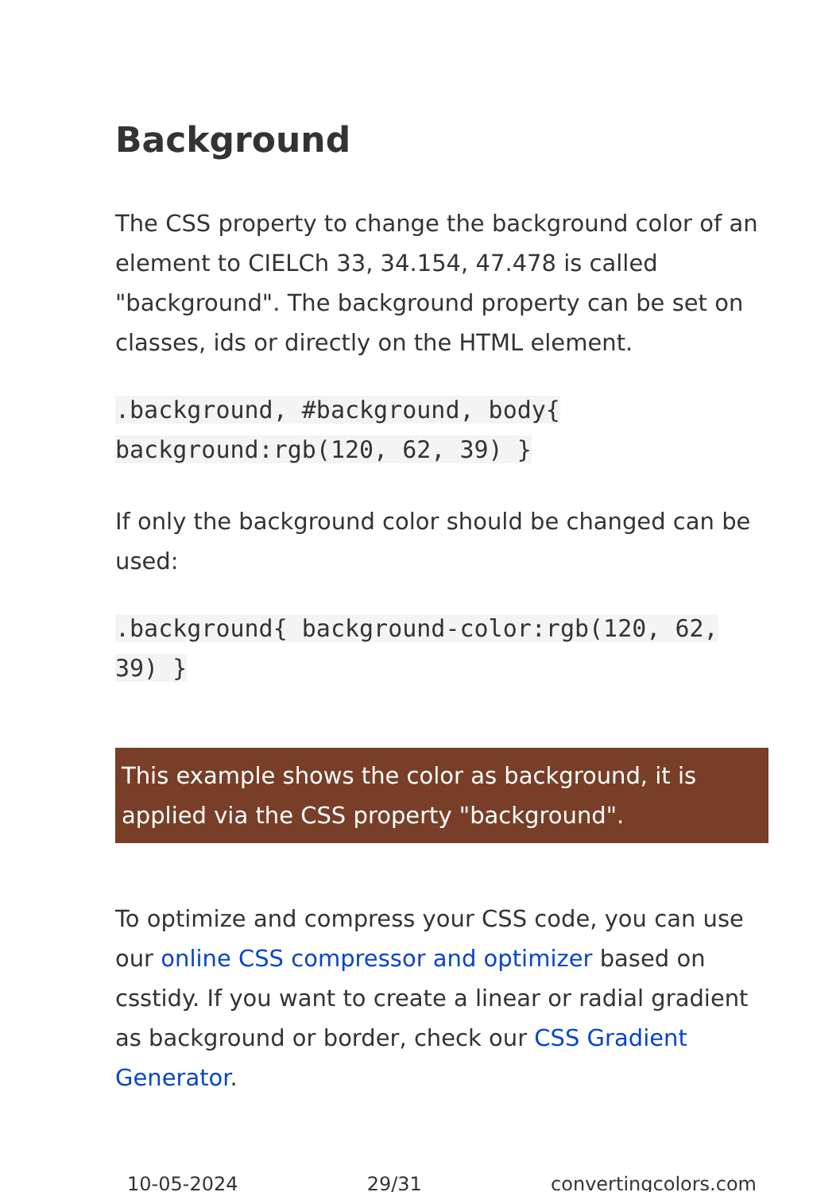Background
The CSS property to change the background color of an element to CIELCh 33, 34.154, 47.478 is called "background". The background property can be set on classes, ids or directly on the HTML element.
.background, #background, body{ background:rgb(120, 62, 39) }
If only the background color should be changed can be used:
.background{ background-color:rgb(120, 62, 39) }
This example shows the color as background, it is applied via the CSS property "background".
To optimize and compress your CSS code, you can use our online CSS compressor and optimizer based on csstidy. If you want to create a linear or radial gradient as background or border, check our CSS Gradient Generator.
10-05-2024 29/31 convertingcolors.com